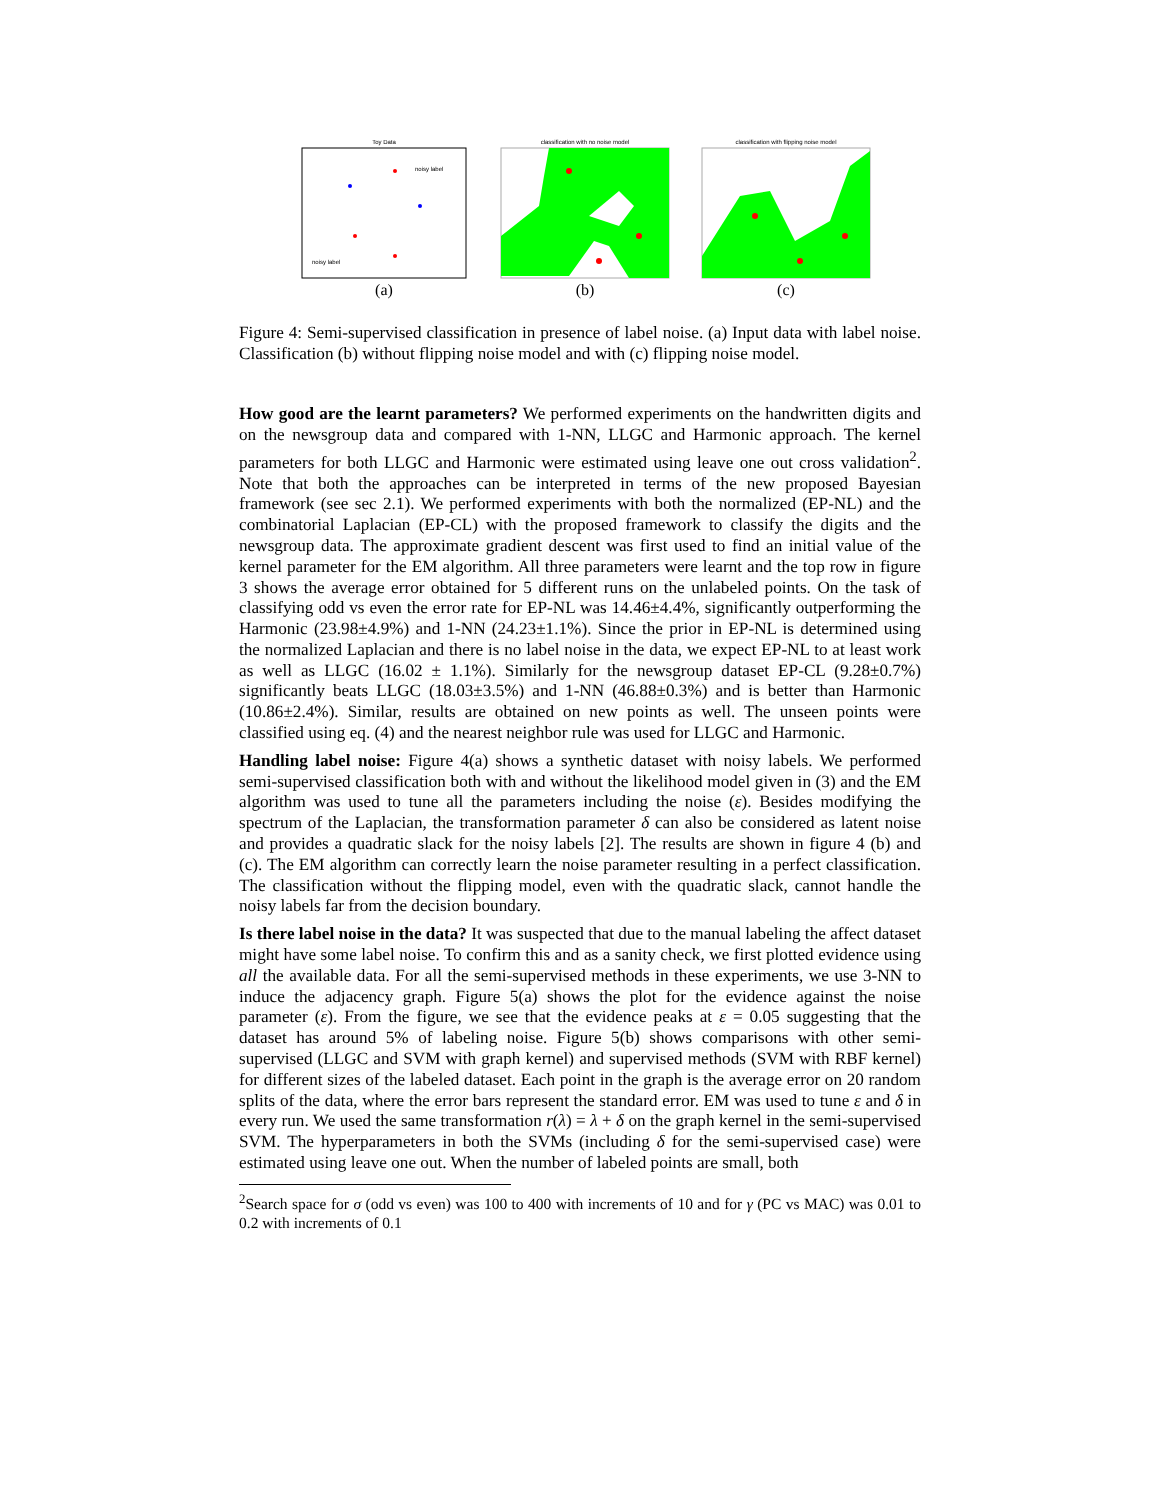Toy Data
noisy label
noisy label
(a)
classification with no noise model
(b)
classification with flipping noise model
(c)
Figure 4: Semi-supervised classification in presence of label noise. (a) Input data with label noise. Classification (b) without flipping noise model and with (c) flipping noise model.
How good are the learnt parameters? We performed experiments on the handwritten digits and on the newsgroup data and compared with 1-NN, LLGC and Harmonic approach. The kernel parameters for both LLGC and Harmonic were estimated using leave one out cross validation<sup>2</sup>. Note that both the approaches can be interpreted in terms of the new proposed Bayesian framework (see sec 2.1). We performed experiments with both the normalized (EP-NL) and the combinatorial Laplacian (EP-CL) with the proposed framework to classify the digits and the newsgroup data. The approximate gradient descent was first used to find an initial value of the kernel parameter for the EM algorithm. All three parameters were learnt and the top row in figure 3 shows the average error obtained for 5 different runs on the unlabeled points. On the task of classifying odd vs even the error rate for EP-NL was 14.46±4.4%, significantly outperforming the Harmonic (23.98±4.9%) and 1-NN (24.23±1.1%). Since the prior in EP-NL is determined using the normalized Laplacian and there is no label noise in the data, we expect EP-NL to at least work as well as LLGC (16.02 ± 1.1%). Similarly for the newsgroup dataset EP-CL (9.28±0.7%) significantly beats LLGC (18.03±3.5%) and 1-NN (46.88±0.3%) and is better than Harmonic (10.86±2.4%). Similar, results are obtained on new points as well. The unseen points were classified using eq. (4) and the nearest neighbor rule was used for LLGC and Harmonic.
Handling label noise: Figure 4(a) shows a synthetic dataset with noisy labels. We performed semi-supervised classification both with and without the likelihood model given in (3) and the EM algorithm was used to tune all the parameters including the noise (ε). Besides modifying the spectrum of the Laplacian, the transformation parameter δ can also be considered as latent noise and provides a quadratic slack for the noisy labels [2]. The results are shown in figure 4 (b) and (c). The EM algorithm can correctly learn the noise parameter resulting in a perfect classification. The classification without the flipping model, even with the quadratic slack, cannot handle the noisy labels far from the decision boundary.
Is there label noise in the data? It was suspected that due to the manual labeling the affect dataset might have some label noise. To confirm this and as a sanity check, we first plotted evidence using all the available data. For all the semi-supervised methods in these experiments, we use 3-NN to induce the adjacency graph. Figure 5(a) shows the plot for the evidence against the noise parameter (ε). From the figure, we see that the evidence peaks at ε = 0.05 suggesting that the dataset has around 5% of labeling noise. Figure 5(b) shows comparisons with other semi-supervised (LLGC and SVM with graph kernel) and supervised methods (SVM with RBF kernel) for different sizes of the labeled dataset. Each point in the graph is the average error on 20 random splits of the data, where the error bars represent the standard error. EM was used to tune ε and δ in every run. We used the same transformation r(λ) = λ + δ on the graph kernel in the semi-supervised SVM. The hyperparameters in both the SVMs (including δ for the semi-supervised case) were estimated using leave one out. When the number of labeled points are small, both
<sup>2</sup> Search space for σ (odd vs even) was 100 to 400 with increments of 10 and for γ (PC vs MAC) was 0.01 to 0.2 with increments of 0.1